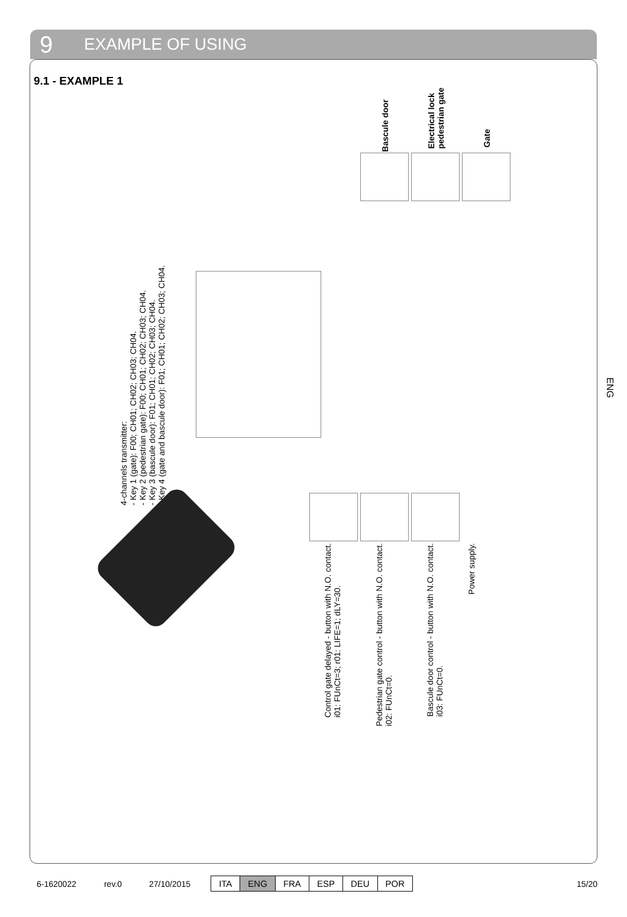9 EXAMPLE OF USING
9.1 - EXAMPLE 1
Bascule door
Electrical lock
pedestrian gate
Gate
4-channels transmitter:
- Key 1 (gate): F00; CH01; CH02; CH03; CH04.
- Key 2 (pedestrian gate): F00; CH01; CH02; CH03; CH04.
- Key 3 (bascule door): F01; CH01; CH02; CH03; CH04.
- Key 4 (gate and bascule door): F01; CH01; CH02; CH03; CH04.
Control gate delayed - button with N.O. contact.
i01: FUnCt=3; r01: LIFE=1; dLY=30.
Pedestrian gate control - button with N.O. contact.
i02: FUnCt=0.
Bascule door control - button with N.O. contact.
i03: FUnCt=0.
Power supply.
ENG
6-1620022 rev.0 27/10/2015
| ITA | ENG | FRA | ESP | DEU | POR |
15/20